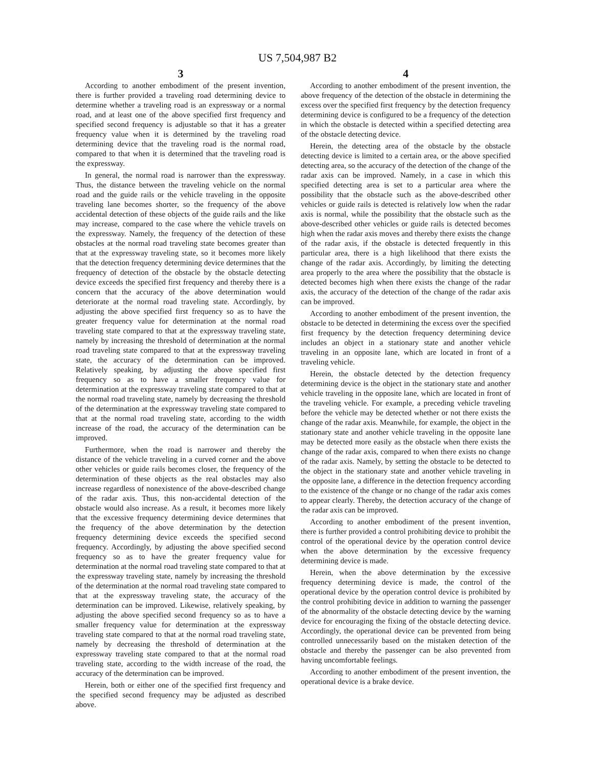US 7,504,987 B2
3
According to another embodiment of the present invention, there is further provided a traveling road determining device to determine whether a traveling road is an expressway or a normal road, and at least one of the above specified first frequency and specified second frequency is adjustable so that it has a greater frequency value when it is determined by the traveling road determining device that the traveling road is the normal road, compared to that when it is determined that the traveling road is the expressway.
In general, the normal road is narrower than the expressway. Thus, the distance between the traveling vehicle on the normal road and the guide rails or the vehicle traveling in the opposite traveling lane becomes shorter, so the frequency of the above accidental detection of these objects of the guide rails and the like may increase, compared to the case where the vehicle travels on the expressway. Namely, the frequency of the detection of these obstacles at the normal road traveling state becomes greater than that at the expressway traveling state, so it becomes more likely that the detection frequency determining device determines that the frequency of detection of the obstacle by the obstacle detecting device exceeds the specified first frequency and thereby there is a concern that the accuracy of the above determination would deteriorate at the normal road traveling state. Accordingly, by adjusting the above specified first frequency so as to have the greater frequency value for determination at the normal road traveling state compared to that at the expressway traveling state, namely by increasing the threshold of determination at the normal road traveling state compared to that at the expressway traveling state, the accuracy of the determination can be improved. Relatively speaking, by adjusting the above specified first frequency so as to have a smaller frequency value for determination at the expressway traveling state compared to that at the normal road traveling state, namely by decreasing the threshold of the determination at the expressway traveling state compared to that at the normal road traveling state, according to the width increase of the road, the accuracy of the determination can be improved.
Furthermore, when the road is narrower and thereby the distance of the vehicle traveling in a curved corner and the above other vehicles or guide rails becomes closer, the frequency of the determination of these objects as the real obstacles may also increase regardless of nonexistence of the above-described change of the radar axis. Thus, this non-accidental detection of the obstacle would also increase. As a result, it becomes more likely that the excessive frequency determining device determines that the frequency of the above determination by the detection frequency determining device exceeds the specified second frequency. Accordingly, by adjusting the above specified second frequency so as to have the greater frequency value for determination at the normal road traveling state compared to that at the expressway traveling state, namely by increasing the threshold of the determination at the normal road traveling state compared to that at the expressway traveling state, the accuracy of the determination can be improved. Likewise, relatively speaking, by adjusting the above specified second frequency so as to have a smaller frequency value for determination at the expressway traveling state compared to that at the normal road traveling state, namely by decreasing the threshold of determination at the expressway traveling state compared to that at the normal road traveling state, according to the width increase of the road, the accuracy of the determination can be improved.
Herein, both or either one of the specified first frequency and the specified second frequency may be adjusted as described above.
4
According to another embodiment of the present invention, the above frequency of the detection of the obstacle in determining the excess over the specified first frequency by the detection frequency determining device is configured to be a frequency of the detection in which the obstacle is detected within a specified detecting area of the obstacle detecting device.
Herein, the detecting area of the obstacle by the obstacle detecting device is limited to a certain area, or the above specified detecting area, so the accuracy of the detection of the change of the radar axis can be improved. Namely, in a case in which this specified detecting area is set to a particular area where the possibility that the obstacle such as the above-described other vehicles or guide rails is detected is relatively low when the radar axis is normal, while the possibility that the obstacle such as the above-described other vehicles or guide rails is detected becomes high when the radar axis moves and thereby there exists the change of the radar axis, if the obstacle is detected frequently in this particular area, there is a high likelihood that there exists the change of the radar axis. Accordingly, by limiting the detecting area properly to the area where the possibility that the obstacle is detected becomes high when there exists the change of the radar axis, the accuracy of the detection of the change of the radar axis can be improved.
According to another embodiment of the present invention, the obstacle to be detected in determining the excess over the specified first frequency by the detection frequency determining device includes an object in a stationary state and another vehicle traveling in an opposite lane, which are located in front of a traveling vehicle.
Herein, the obstacle detected by the detection frequency determining device is the object in the stationary state and another vehicle traveling in the opposite lane, which are located in front of the traveling vehicle. For example, a preceding vehicle traveling before the vehicle may be detected whether or not there exists the change of the radar axis. Meanwhile, for example, the object in the stationary state and another vehicle traveling in the opposite lane may be detected more easily as the obstacle when there exists the change of the radar axis, compared to when there exists no change of the radar axis. Namely, by setting the obstacle to be detected to the object in the stationary state and another vehicle traveling in the opposite lane, a difference in the detection frequency according to the existence of the change or no change of the radar axis comes to appear clearly. Thereby, the detection accuracy of the change of the radar axis can be improved.
According to another embodiment of the present invention, there is further provided a control prohibiting device to prohibit the control of the operational device by the operation control device when the above determination by the excessive frequency determining device is made.
Herein, when the above determination by the excessive frequency determining device is made, the control of the operational device by the operation control device is prohibited by the control prohibiting device in addition to warning the passenger of the abnormality of the obstacle detecting device by the warning device for encouraging the fixing of the obstacle detecting device. Accordingly, the operational device can be prevented from being controlled unnecessarily based on the mistaken detection of the obstacle and thereby the passenger can be also prevented from having uncomfortable feelings.
According to another embodiment of the present invention, the operational device is a brake device.